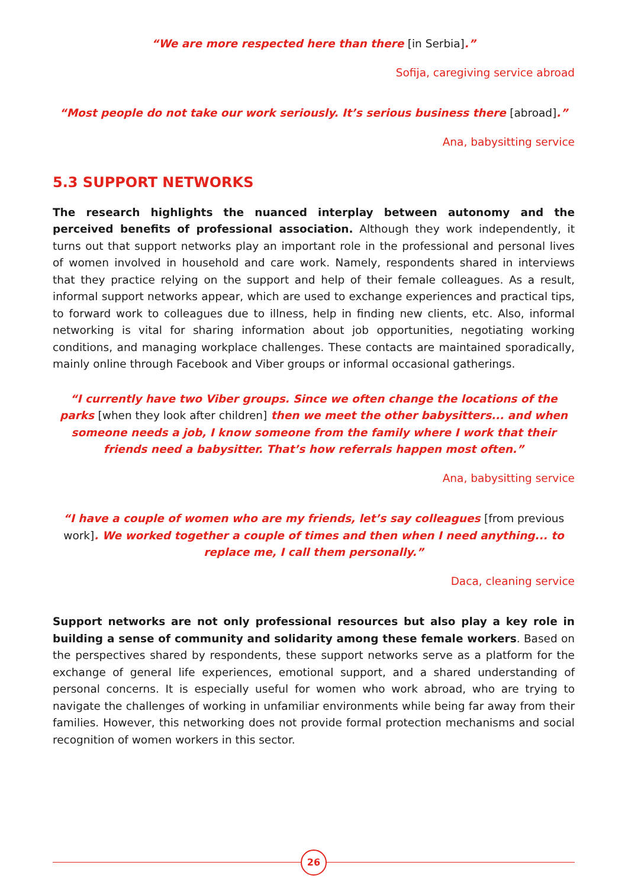“We are more respected here than there [in Serbia].”
Sofija, caregiving service abroad
“Most people do not take our work seriously. It’s serious business there [abroad].”
Ana, babysitting service
5.3 SUPPORT NETWORKS
The research highlights the nuanced interplay between autonomy and the perceived benefits of professional association. Although they work independently, it turns out that support networks play an important role in the professional and personal lives of women involved in household and care work. Namely, respondents shared in interviews that they practice relying on the support and help of their female colleagues. As a result, informal support networks appear, which are used to exchange experiences and practical tips, to forward work to colleagues due to illness, help in finding new clients, etc. Also, informal networking is vital for sharing information about job opportunities, negotiating working conditions, and managing workplace challenges. These contacts are maintained sporadically, mainly online through Facebook and Viber groups or informal occasional gatherings.
“I currently have two Viber groups. Since we often change the locations of the parks [when they look after children] then we meet the other babysitters... and when someone needs a job, I know someone from the family where I work that their friends need a babysitter. That’s how referrals happen most often.”
Ana, babysitting service
“I have a couple of women who are my friends, let’s say colleagues [from previous work]. We worked together a couple of times and then when I need anything... to replace me, I call them personally.”
Daca, cleaning service
Support networks are not only professional resources but also play a key role in building a sense of community and solidarity among these female workers. Based on the perspectives shared by respondents, these support networks serve as a platform for the exchange of general life experiences, emotional support, and a shared understanding of personal concerns. It is especially useful for women who work abroad, who are trying to navigate the challenges of working in unfamiliar environments while being far away from their families. However, this networking does not provide formal protection mechanisms and social recognition of women workers in this sector.
26